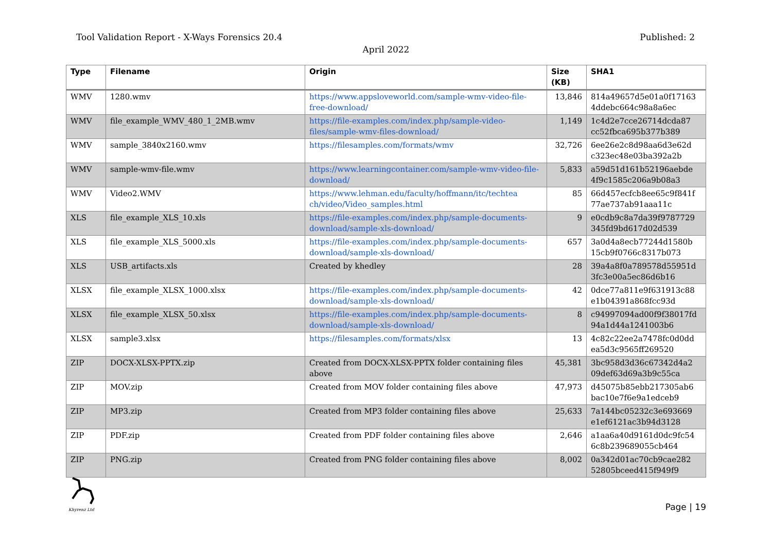Tool Validation Report - X-Ways Forensics 20.4 Published: 2
April 2022
| Type | Filename | Origin | Size (KB) | SHA1 |
| --- | --- | --- | --- | --- |
| WMV | 1280.wmv | https://www.appsloveworld.com/sample-wmv-video-file-free-download/ | 13,846 | 814a49657d5e01a0f17163 4ddebc664c98a8a6ec |
| WMV | file_example_WMV_480_1_2MB.wmv | https://file-examples.com/index.php/sample-video-files/sample-wmv-files-download/ | 1,149 | 1c4d2e7cce26714dcda87 cc52fbca695b377b389 |
| WMV | sample_3840x2160.wmv | https://filesamples.com/formats/wmv | 32,726 | 6ee26e2c8d98aa6d3e62d c323ec48e03ba392a2b |
| WMV | sample-wmv-file.wmv | https://www.learningcontainer.com/sample-wmv-video-file-download/ | 5,833 | a59d51d161b52196aebde 4f9c1585c206a9b08a3 |
| WMV | Video2.WMV | https://www.lehman.edu/faculty/hoffmann/itc/techtea ch/video/Video_samples.html | 85 | 66d457ecfcb8ee65c9f841f 77ae737ab91aaa11c |
| XLS | file_example_XLS_10.xls | https://file-examples.com/index.php/sample-documents-download/sample-xls-download/ | 9 | e0cdb9c8a7da39f9787729 345fd9bd617d02d539 |
| XLS | file_example_XLS_5000.xls | https://file-examples.com/index.php/sample-documents-download/sample-xls-download/ | 657 | 3a0d4a8ecb77244d1580b 15cb9f0766c8317b073 |
| XLS | USB_artifacts.xls | Created by khedley | 28 | 39a4a8f0a789578d55951d 3fc3e00a5ec86d6b16 |
| XLSX | file_example_XLSX_1000.xlsx | https://file-examples.com/index.php/sample-documents-download/sample-xls-download/ | 42 | 0dce77a811e9f631913c88 e1b04391a868fcc93d |
| XLSX | file_example_XLSX_50.xlsx | https://file-examples.com/index.php/sample-documents-download/sample-xls-download/ | 8 | c94997094ad00f9f38017fd 94a1d44a1241003b6 |
| XLSX | sample3.xlsx | https://filesamples.com/formats/xlsx | 13 | 4c82c22ee2a7478fc0d0dd ea5d3c9565ff269520 |
| ZIP | DOCX-XLSX-PPTX.zip | Created from DOCX-XLSX-PPTX folder containing files above | 45,381 | 3bc958d3d36c67342d4a2 09def63d69a3b9c55ca |
| ZIP | MOV.zip | Created from MOV folder containing files above | 47,973 | d45075b85ebb217305ab6 bac10e7f6e9a1edceb9 |
| ZIP | MP3.zip | Created from MP3 folder containing files above | 25,633 | 7a144bc05232c3e693669 e1ef6121ac3b94d3128 |
| ZIP | PDF.zip | Created from PDF folder containing files above | 2,646 | a1aa6a40d9161d0dc9fc54 6c8b239689055cb464 |
| ZIP | PNG.zip | Created from PNG folder containing files above | 8,002 | 0a342d01ac70cb9cae282 52805bceed415f949f9 |
Khyrenz Ltd
Page | 19